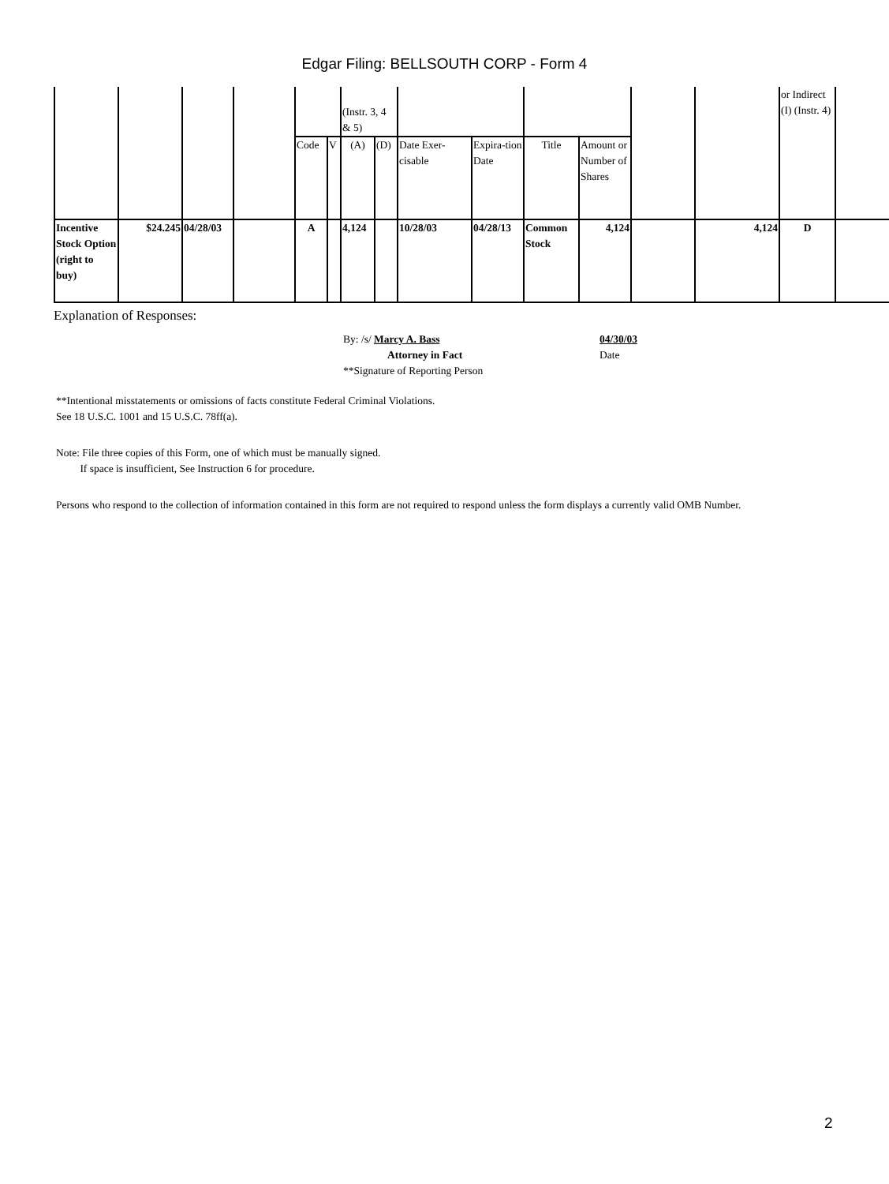Edgar Filing: BELLSOUTH CORP - Form 4
| | | | | | | (Instr. 3, 4 & 5) | | | | | | | | or Indirect (I) (Instr. 4) | |
| | | | | Code | V | (A) | (D) | Date Exer-cisable | Expira-tion Date | Title | Amount or Number of Shares | | | | |
| Incentive Stock Option (right to buy) | $24.245 | 04/28/03 | | A | | 4,124 | | 10/28/03 | 04/28/13 | Common Stock | 4,124 | | 4,124 | D | |
Explanation of Responses:
By: /s/ Marcy A. Bass
Attorney in Fact
**Signature of Reporting Person
04/30/03
Date
**Intentional misstatements or omissions of facts constitute Federal Criminal Violations.
See 18 U.S.C. 1001 and 15 U.S.C. 78ff(a).
Note: File three copies of this Form, one of which must be manually signed.
If space is insufficient, See Instruction 6 for procedure.
Persons who respond to the collection of information contained in this form are not required to respond unless the form displays a currently valid OMB Number.
2